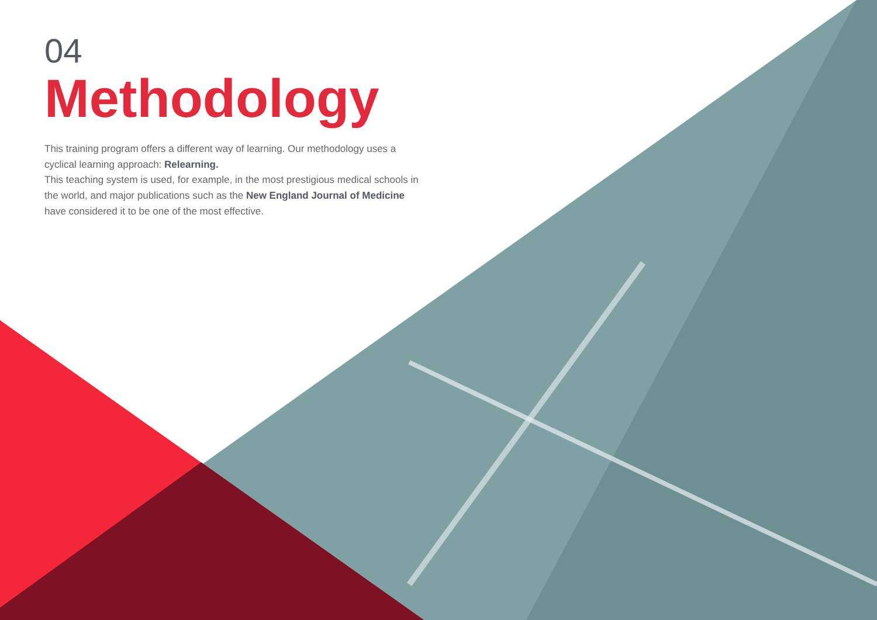04
Methodology
This training program offers a different way of learning. Our methodology uses a cyclical learning approach: Relearning.
This teaching system is used, for example, in the most prestigious medical schools in the world, and major publications such as the New England Journal of Medicine have considered it to be one of the most effective.